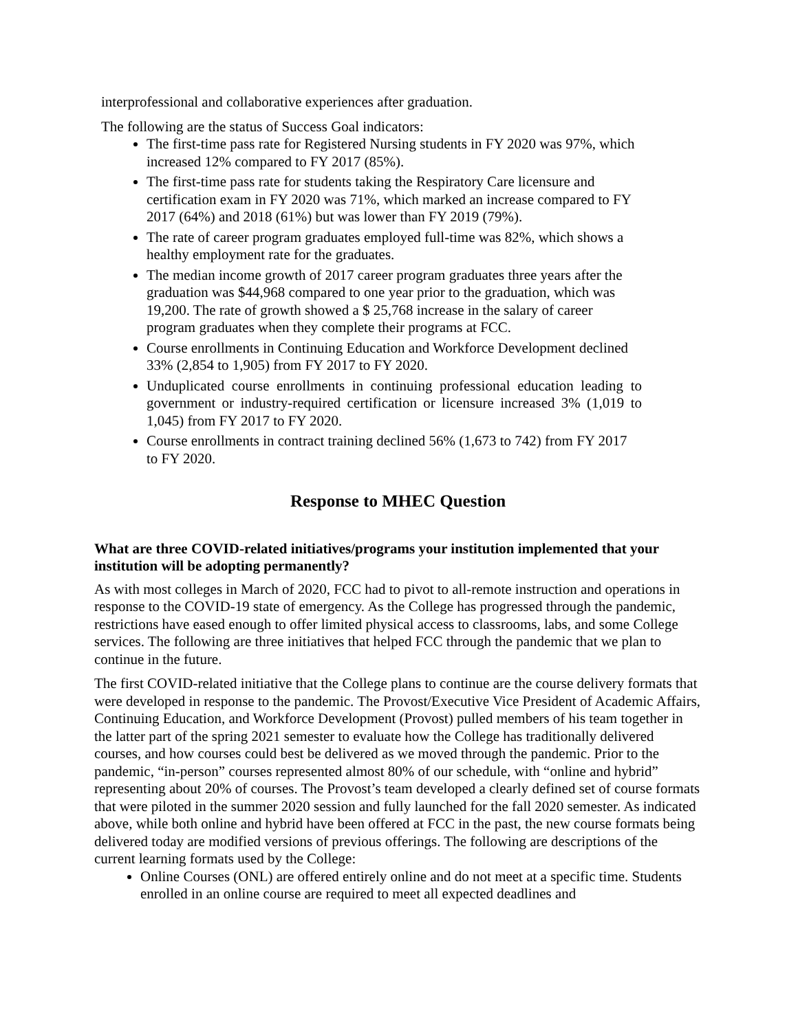interprofessional and collaborative experiences after graduation.
The following are the status of Success Goal indicators:
The first-time pass rate for Registered Nursing students in FY 2020 was 97%, which increased 12% compared to FY 2017 (85%).
The first-time pass rate for students taking the Respiratory Care licensure and certification exam in FY 2020 was 71%, which marked an increase compared to FY 2017 (64%) and 2018 (61%) but was lower than FY 2019 (79%).
The rate of career program graduates employed full-time was 82%, which shows a healthy employment rate for the graduates.
The median income growth of 2017 career program graduates three years after the graduation was $44,968 compared to one year prior to the graduation, which was 19,200. The rate of growth showed a $ 25,768 increase in the salary of career program graduates when they complete their programs at FCC.
Course enrollments in Continuing Education and Workforce Development declined 33% (2,854 to 1,905) from FY 2017 to FY 2020.
Unduplicated course enrollments in continuing professional education leading to government or industry-required certification or licensure increased 3% (1,019 to 1,045) from FY 2017 to FY 2020.
Course enrollments in contract training declined 56% (1,673 to 742) from FY 2017 to FY 2020.
Response to MHEC Question
What are three COVID-related initiatives/programs your institution implemented that your institution will be adopting permanently?
As with most colleges in March of 2020, FCC had to pivot to all-remote instruction and operations in response to the COVID-19 state of emergency. As the College has progressed through the pandemic, restrictions have eased enough to offer limited physical access to classrooms, labs, and some College services. The following are three initiatives that helped FCC through the pandemic that we plan to continue in the future.
The first COVID-related initiative that the College plans to continue are the course delivery formats that were developed in response to the pandemic. The Provost/Executive Vice President of Academic Affairs, Continuing Education, and Workforce Development (Provost) pulled members of his team together in the latter part of the spring 2021 semester to evaluate how the College has traditionally delivered courses, and how courses could best be delivered as we moved through the pandemic. Prior to the pandemic, “in-person” courses represented almost 80% of our schedule, with “online and hybrid” representing about 20% of courses. The Provost’s team developed a clearly defined set of course formats that were piloted in the summer 2020 session and fully launched for the fall 2020 semester. As indicated above, while both online and hybrid have been offered at FCC in the past, the new course formats being delivered today are modified versions of previous offerings. The following are descriptions of the current learning formats used by the College:
Online Courses (ONL) are offered entirely online and do not meet at a specific time. Students enrolled in an online course are required to meet all expected deadlines and